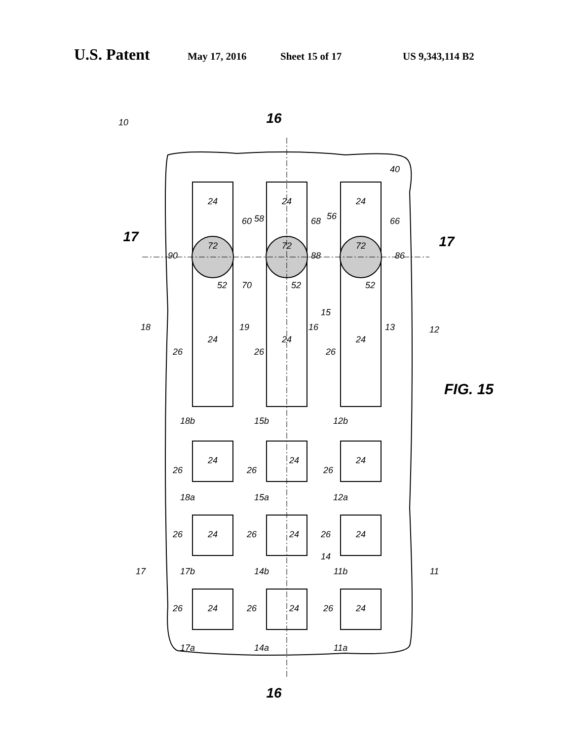U.S. Patent May 17, 2016 Sheet 15 of 17 US 9,343,114 B2
10
16
16
17
17
40
24
24
24
72
72
72
52
52
52
24
24
24
90
88
86
60
58
68
56
66
70
19
16
13
15
18
12
26
26
26
18b
15b
12b
24
24
24
26
26
26
18a
15a
12a
24
24
24
26
26
26
17
14
11
17b
14b
11b
24
24
24
26
26
26
17a
14a
11a
FIG. 15